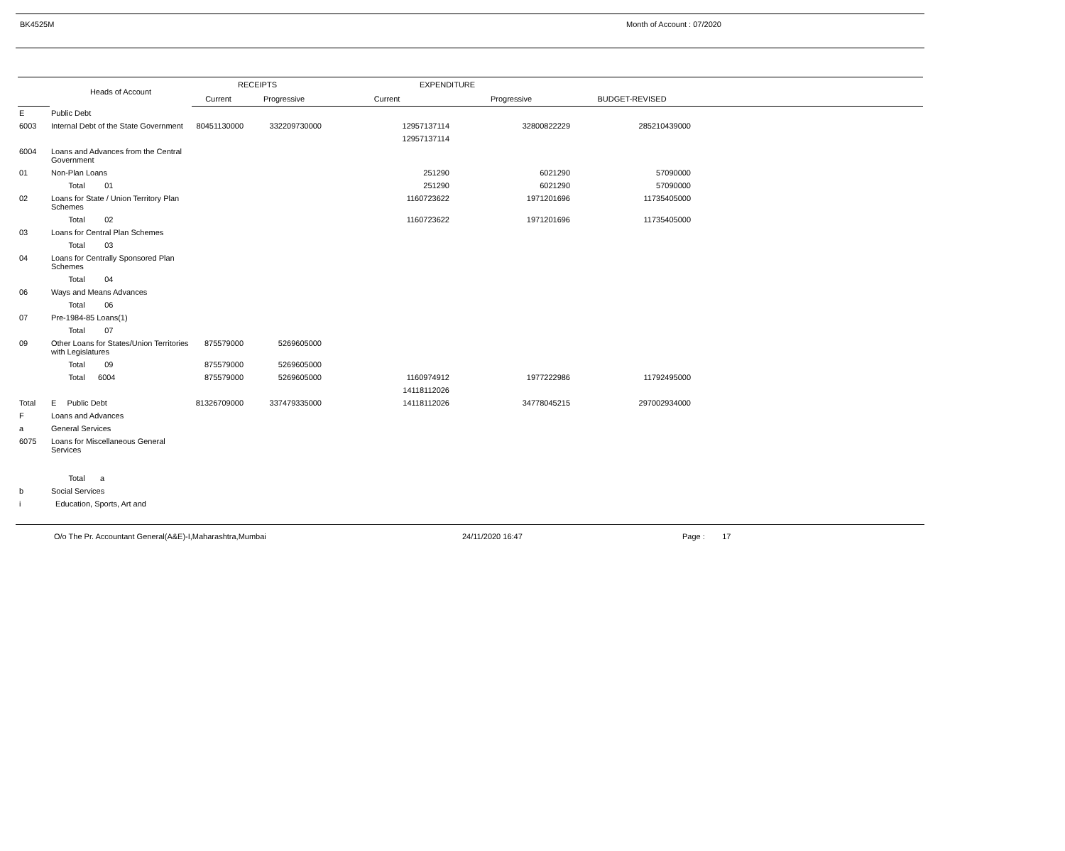BK4525M Month of Account : 07/2020
| | Heads of Account | RECEIPTS | | EXPENDITURE | | | |
| --- | --- | --- | --- | --- | --- | --- | --- |
| | | Current | Progressive | Current | Progressive | BUDGET-REVISED | |
| E | Public Debt | | | | | | |
| 6003 | Internal Debt of the State Government | 80451130000 | 332209730000 | 12957137114 | 32800822229 | 285210439000 | |
| | | | | 12957137114 | | | |
| 6004 | Loans and Advances from the Central Government | | | | | | |
| 01 | Non-Plan Loans | | | 251290 | 6021290 | 57090000 | |
| | Total 01 | | | 251290 | 6021290 | 57090000 | |
| 02 | Loans for State / Union Territory Plan Schemes | | | 1160723622 | 1971201696 | 11735405000 | |
| | Total 02 | | | 1160723622 | 1971201696 | 11735405000 | |
| 03 | Loans for Central Plan Schemes | | | | | | |
| | Total 03 | | | | | | |
| 04 | Loans for Centrally Sponsored Plan Schemes | | | | | | |
| | Total 04 | | | | | | |
| 06 | Ways and Means Advances | | | | | | |
| | Total 06 | | | | | | |
| 07 | Pre-1984-85 Loans(1) | | | | | | |
| | Total 07 | | | | | | |
| 09 | Other Loans for States/Union Territories with Legislatures | 875579000 | 5269605000 | | | | |
| | Total 09 | 875579000 | 5269605000 | | | | |
| | Total 6004 | 875579000 | 5269605000 | 1160974912 | 1977222986 | 11792495000 | |
| | | | | 14118112026 | | | |
| Total | E Public Debt | 81326709000 | 337479335000 | 14118112026 | 34778045215 | 297002934000 | |
| F | Loans and Advances | | | | | | |
| a | General Services | | | | | | |
| 6075 | Loans for Miscellaneous General Services | | | | | | |
| | Total a | | | | | | |
| b | Social Services | | | | | | |
| i | Education, Sports, Art and | | | | | | |
O/o The Pr. Accountant General(A&E)-I,Maharashtra,Mumbai 24/11/2020 16:47 Page : 17